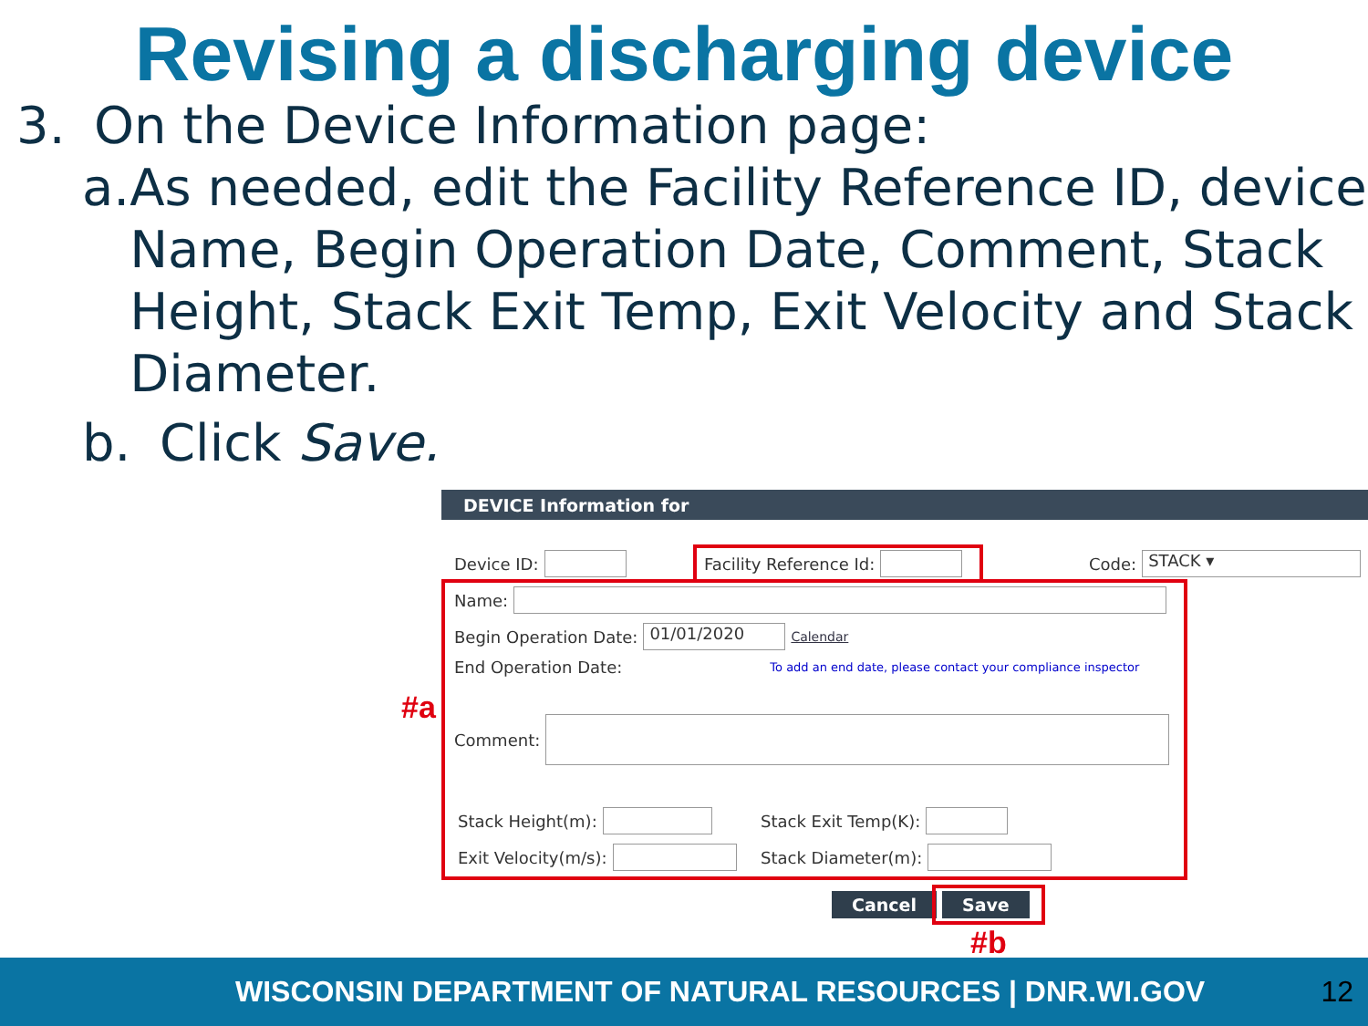Revising a discharging device
3. On the Device Information page:
a. As needed, edit the Facility Reference ID, device Name, Begin Operation Date, Comment, Stack Height, Stack Exit Temp, Exit Velocity and Stack Diameter.
b. Click Save.
DEVICE Information for
Device ID: Facility Reference Id: Code: STACK ▾
Name:
Begin Operation Date: 01/01/2020 Calendar
End Operation Date: To add an end date, please contact your compliance inspector
Comment:
Stack Height(m): Stack Exit Temp(K):
Exit Velocity(m/s): Stack Diameter(m):
Cancel Save
#a
#b
WISCONSIN DEPARTMENT OF NATURAL RESOURCES | DNR.WI.GOV 12